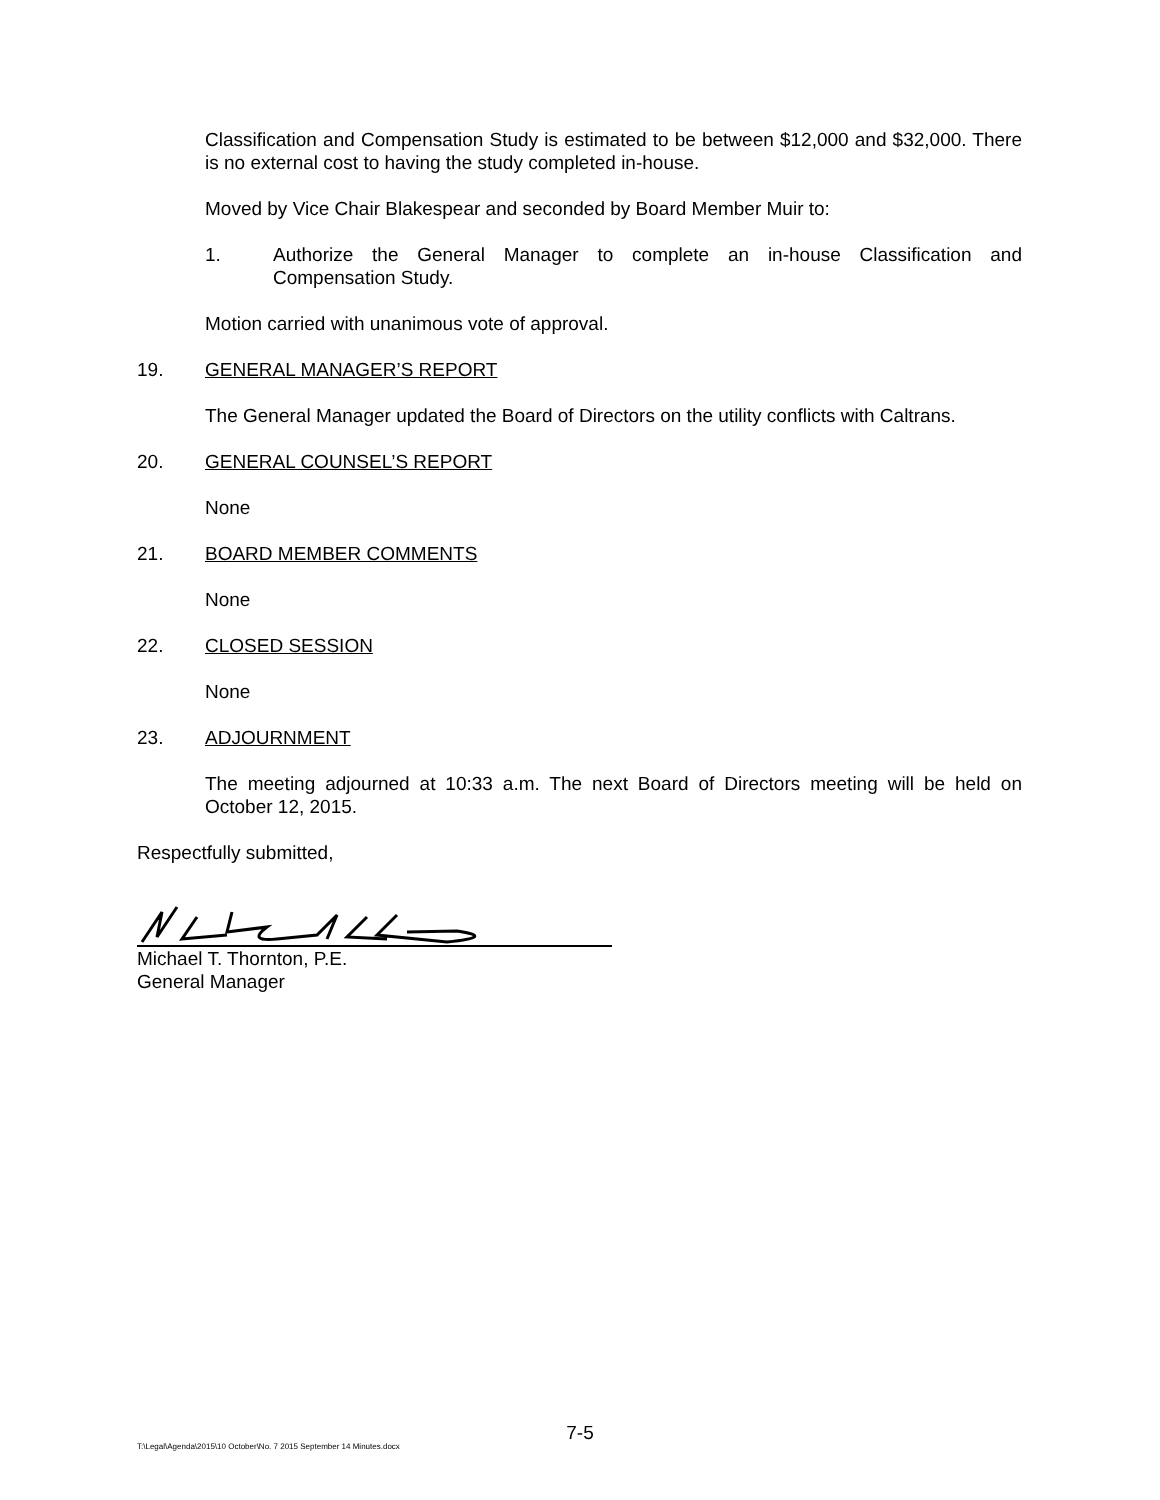Classification and Compensation Study is estimated to be between $12,000 and $32,000. There is no external cost to having the study completed in-house.
Moved by Vice Chair Blakespear and seconded by Board Member Muir to:
1. Authorize the General Manager to complete an in-house Classification and Compensation Study.
Motion carried with unanimous vote of approval.
19. GENERAL MANAGER’S REPORT
The General Manager updated the Board of Directors on the utility conflicts with Caltrans.
20. GENERAL COUNSEL’S REPORT
None
21. BOARD MEMBER COMMENTS
None
22. CLOSED SESSION
None
23. ADJOURNMENT
The meeting adjourned at 10:33 a.m. The next Board of Directors meeting will be held on October 12, 2015.
Respectfully submitted,
Michael T. Thornton, P.E.
General Manager
7-5
T:\Legal\Agenda\2015\10 October\No. 7 2015 September 14 Minutes.docx